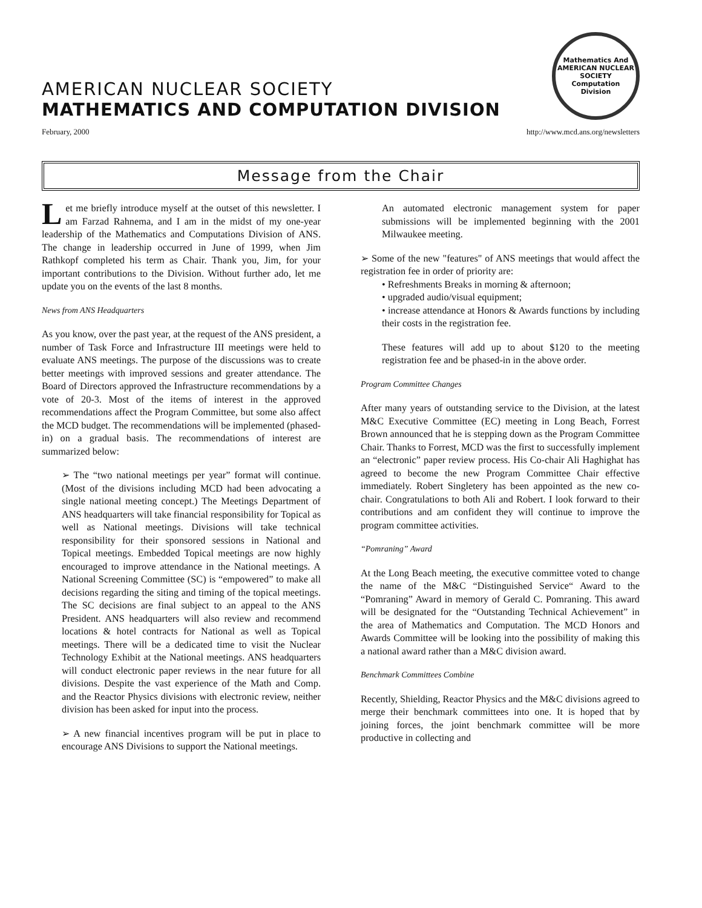AMERICAN NUCLEAR SOCIETY
MATHEMATICS AND COMPUTATION DIVISION
Mathematics And
AMERICAN NUCLEAR
SOCIETY
Computation Division
February, 2000 http://www.mcd.ans.org/newsletters
Message from the Chair
Let me briefly introduce myself at the outset of this newsletter. I am Farzad Rahnema, and I am in the midst of my one-year leadership of the Mathematics and Computations Division of ANS. The change in leadership occurred in June of 1999, when Jim Rathkopf completed his term as Chair. Thank you, Jim, for your important contributions to the Division. Without further ado, let me update you on the events of the last 8 months.
News from ANS Headquarters
As you know, over the past year, at the request of the ANS president, a number of Task Force and Infrastructure III meetings were held to evaluate ANS meetings. The purpose of the discussions was to create better meetings with improved sessions and greater attendance. The Board of Directors approved the Infrastructure recommendations by a vote of 20-3. Most of the items of interest in the approved recommendations affect the Program Committee, but some also affect the MCD budget. The recommendations will be implemented (phased-in) on a gradual basis. The recommendations of interest are summarized below:
➢ The “two national meetings per year” format will continue. (Most of the divisions including MCD had been advocating a single national meeting concept.) The Meetings Department of ANS headquarters will take financial responsibility for Topical as well as National meetings. Divisions will take technical responsibility for their sponsored sessions in National and Topical meetings. Embedded Topical meetings are now highly encouraged to improve attendance in the National meetings. A National Screening Committee (SC) is “empowered” to make all decisions regarding the siting and timing of the topical meetings. The SC decisions are final subject to an appeal to the ANS President. ANS headquarters will also review and recommend locations & hotel contracts for National as well as Topical meetings. There will be a dedicated time to visit the Nuclear Technology Exhibit at the National meetings. ANS headquarters will conduct electronic paper reviews in the near future for all divisions. Despite the vast experience of the Math and Comp. and the Reactor Physics divisions with electronic review, neither division has been asked for input into the process.
➢ A new financial incentives program will be put in place to encourage ANS Divisions to support the National meetings.
An automated electronic management system for paper submissions will be implemented beginning with the 2001 Milwaukee meeting.
➢ Some of the new "features" of ANS meetings that would affect the registration fee in order of priority are:
• Refreshments Breaks in morning & afternoon;
• upgraded audio/visual equipment;
• increase attendance at Honors & Awards functions by including their costs in the registration fee.
These features will add up to about $120 to the meeting registration fee and be phased-in in the above order.
Program Committee Changes
After many years of outstanding service to the Division, at the latest M&C Executive Committee (EC) meeting in Long Beach, Forrest Brown announced that he is stepping down as the Program Committee Chair. Thanks to Forrest, MCD was the first to successfully implement an “electronic” paper review process. His Co-chair Ali Haghighat has agreed to become the new Program Committee Chair effective immediately. Robert Singletery has been appointed as the new co-chair. Congratulations to both Ali and Robert. I look forward to their contributions and am confident they will continue to improve the program committee activities.
“Pomraning” Award
At the Long Beach meeting, the executive committee voted to change the name of the M&C “Distinguished Service“ Award to the “Pomraning” Award in memory of Gerald C. Pomraning. This award will be designated for the “Outstanding Technical Achievement” in the area of Mathematics and Computation. The MCD Honors and Awards Committee will be looking into the possibility of making this a national award rather than a M&C division award.
Benchmark Committees Combine
Recently, Shielding, Reactor Physics and the M&C divisions agreed to merge their benchmark committees into one. It is hoped that by joining forces, the joint benchmark committee will be more productive in collecting and